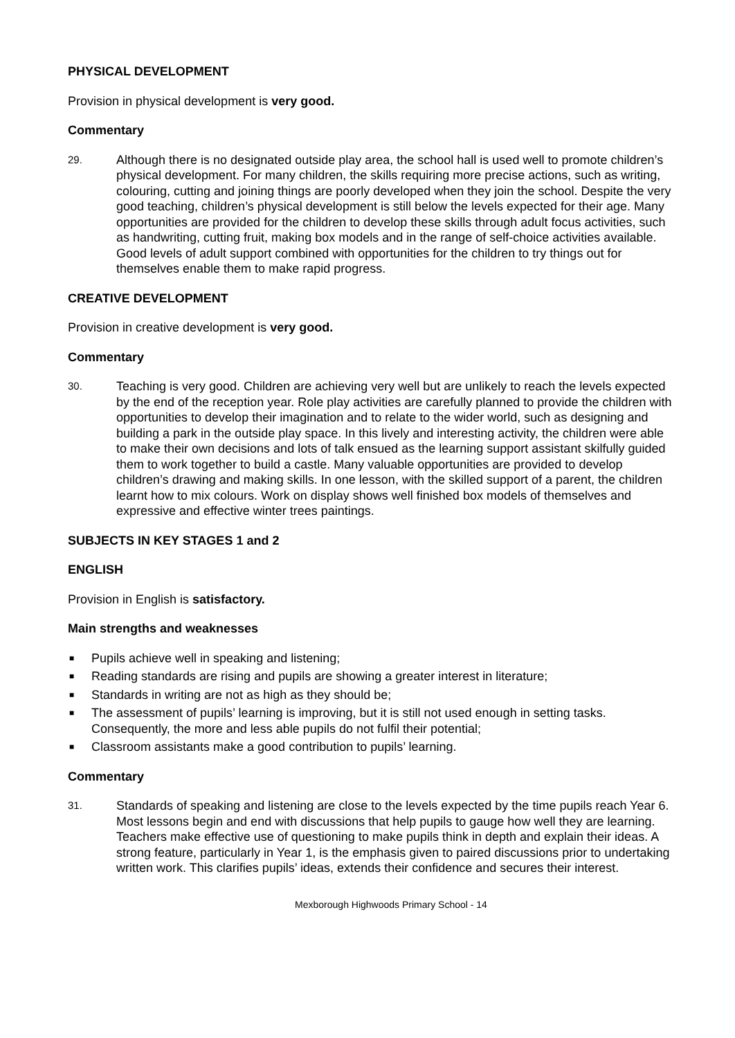PHYSICAL DEVELOPMENT
Provision in physical development is very good.
Commentary
29. Although there is no designated outside play area, the school hall is used well to promote children’s physical development. For many children, the skills requiring more precise actions, such as writing, colouring, cutting and joining things are poorly developed when they join the school. Despite the very good teaching, children’s physical development is still below the levels expected for their age. Many opportunities are provided for the children to develop these skills through adult focus activities, such as handwriting, cutting fruit, making box models and in the range of self-choice activities available. Good levels of adult support combined with opportunities for the children to try things out for themselves enable them to make rapid progress.
CREATIVE DEVELOPMENT
Provision in creative development is very good.
Commentary
30. Teaching is very good. Children are achieving very well but are unlikely to reach the levels expected by the end of the reception year. Role play activities are carefully planned to provide the children with opportunities to develop their imagination and to relate to the wider world, such as designing and building a park in the outside play space. In this lively and interesting activity, the children were able to make their own decisions and lots of talk ensued as the learning support assistant skilfully guided them to work together to build a castle. Many valuable opportunities are provided to develop children’s drawing and making skills. In one lesson, with the skilled support of a parent, the children learnt how to mix colours. Work on display shows well finished box models of themselves and expressive and effective winter trees paintings.
SUBJECTS IN KEY STAGES 1 and 2
ENGLISH
Provision in English is satisfactory.
Main strengths and weaknesses
■ Pupils achieve well in speaking and listening;
■ Reading standards are rising and pupils are showing a greater interest in literature;
■ Standards in writing are not as high as they should be;
■ The assessment of pupils’ learning is improving, but it is still not used enough in setting tasks. Consequently, the more and less able pupils do not fulfil their potential;
■ Classroom assistants make a good contribution to pupils’ learning.
Commentary
31. Standards of speaking and listening are close to the levels expected by the time pupils reach Year 6. Most lessons begin and end with discussions that help pupils to gauge how well they are learning. Teachers make effective use of questioning to make pupils think in depth and explain their ideas. A strong feature, particularly in Year 1, is the emphasis given to paired discussions prior to undertaking written work. This clarifies pupils’ ideas, extends their confidence and secures their interest.
Mexborough Highwoods Primary School - 14